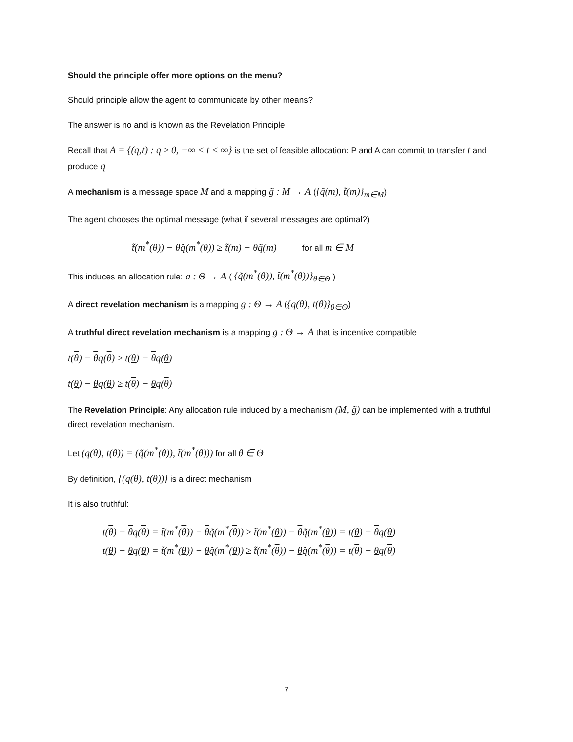Should the principle offer more options on the menu?
Should principle allow the agent to communicate by other means?
The answer is no and is known as the Revelation Principle
Recall that A = {(q,t) : q ≥ 0, −∞ < t < ∞} is the set of feasible allocation: P and A can commit to transfer t and produce q
A mechanism is a message space M and a mapping g̃ : M → A ({q̃(m), t̃(m)}<sub>m∈M</sub>)
The agent chooses the optimal message (what if several messages are optimal?)
t̃(m<sup>*</sup>(θ)) − θq̃(m<sup>*</sup>(θ)) ≥ t̃(m) − θq̃(m) for all m ∈ M
This induces an allocation rule: a : Θ → A ( {q̃(m<sup>*</sup>(θ)), t̃(m<sup>*</sup>(θ))}<sub>θ∈Θ</sub> )
A direct revelation mechanism is a mapping g : Θ → A ({q(θ), t(θ)}<sub>θ∈Θ</sub>)
A truthful direct revelation mechanism is a mapping g : Θ → A that is incentive compatible
t(θ) − θq(θ) ≥ t(θ) − θq(θ)
t(θ) − θq(θ) ≥ t(θ) − θq(θ)
The Revelation Principle: Any allocation rule induced by a mechanism (M, g̃) can be implemented with a truthful direct revelation mechanism.
Let (q(θ), t(θ)) = (q̃(m<sup>*</sup>(θ)), t̃(m<sup>*</sup>(θ))) for all θ ∈ Θ
By definition, {(q(θ), t(θ))} is a direct mechanism
It is also truthful:
t(θ) − θq(θ) = t̃(m<sup>*</sup>(θ)) − θq̃(m<sup>*</sup>(θ)) ≥ t̃(m<sup>*</sup>(θ)) − θq̃(m<sup>*</sup>(θ)) = t(θ) − θq(θ)
t(θ) − θq(θ) = t̃(m<sup>*</sup>(θ)) − θq̃(m<sup>*</sup>(θ)) ≥ t̃(m<sup>*</sup>(θ)) − θq̃(m<sup>*</sup>(θ)) = t(θ) − θq(θ)
7